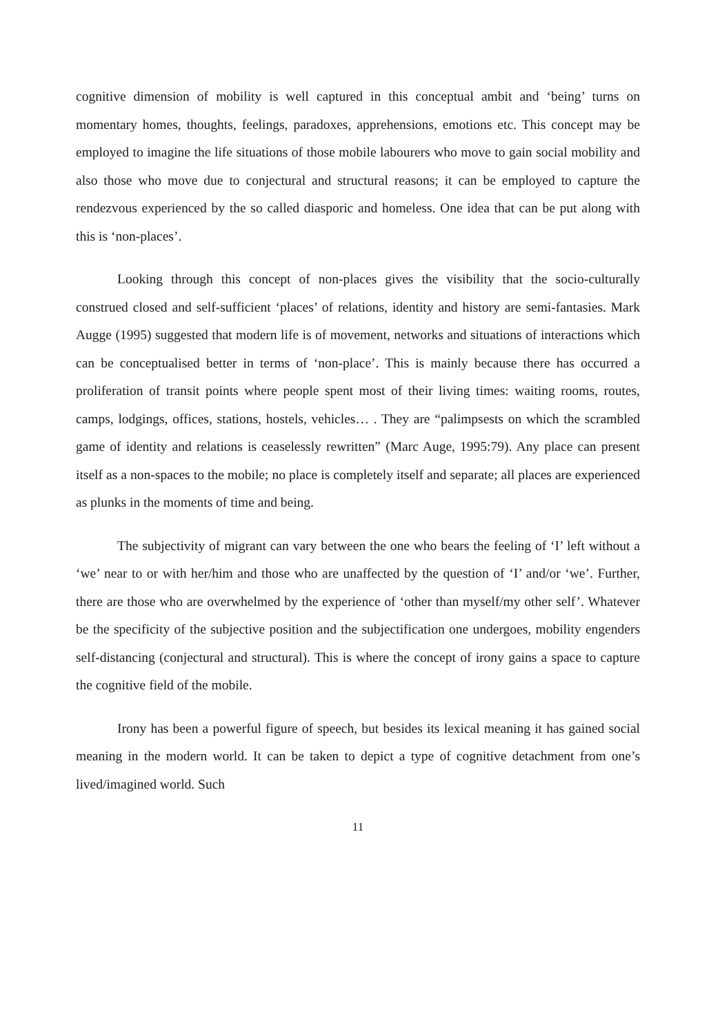cognitive dimension of mobility is well captured in this conceptual ambit and ‘being’ turns on momentary homes, thoughts, feelings, paradoxes, apprehensions, emotions etc. This concept may be employed to imagine the life situations of those mobile labourers who move to gain social mobility and also those who move due to conjectural and structural reasons; it can be employed to capture the rendezvous experienced by the so called diasporic and homeless. One idea that can be put along with this is ‘non-places’.
Looking through this concept of non-places gives the visibility that the socio-culturally construed closed and self-sufficient ‘places’ of relations, identity and history are semi-fantasies. Mark Augge (1995) suggested that modern life is of movement, networks and situations of interactions which can be conceptualised better in terms of ‘non-place’. This is mainly because there has occurred a proliferation of transit points where people spent most of their living times: waiting rooms, routes, camps, lodgings, offices, stations, hostels, vehicles… . They are “palimpsests on which the scrambled game of identity and relations is ceaselessly rewritten” (Marc Auge, 1995:79). Any place can present itself as a non-spaces to the mobile; no place is completely itself and separate; all places are experienced as plunks in the moments of time and being.
The subjectivity of migrant can vary between the one who bears the feeling of ‘I’ left without a ‘we’ near to or with her/him and those who are unaffected by the question of ‘I’ and/or ‘we’. Further, there are those who are overwhelmed by the experience of ‘other than myself/my other self’. Whatever be the specificity of the subjective position and the subjectification one undergoes, mobility engenders self-distancing (conjectural and structural). This is where the concept of irony gains a space to capture the cognitive field of the mobile.
Irony has been a powerful figure of speech, but besides its lexical meaning it has gained social meaning in the modern world. It can be taken to depict a type of cognitive detachment from one’s lived/imagined world. Such
11